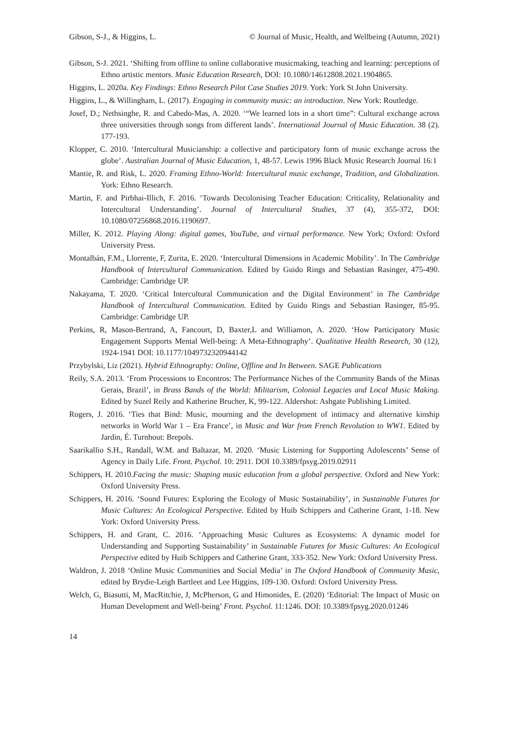Gibson, S-J., & Higgins, L. © Journal of Music, Health, and Wellbeing (Autumn, 2021)
Gibson, S-J. 2021. ‘Shifting from offline to online collaborative musicmaking, teaching and learning: perceptions of Ethno artistic mentors. Music Education Research, DOI: 10.1080/14612808.2021.1904865.
Higgins, L. 2020a. Key Findings: Ethno Research Pilot Case Studies 2019. York: York St John University.
Higgins, L., & Willingham, L. (2017). Engaging in community music: an introduction. New York: Routledge.
Josef, D.; Nethsinghe, R. and Cabedo-Mas, A. 2020. ‘“We learned lots in a short time”: Cultural exchange across three universities through songs from different lands’. International Journal of Music Education. 38 (2). 177-193.
Klopper, C. 2010. ‘Intercultural Musicianship: a collective and participatory form of music exchange across the globe’. Australian Journal of Music Education, 1, 48-57. Lewis 1996 Black Music Research Journal 16:1
Mantie, R. and Risk, L. 2020. Framing Ethno-World: Intercultural music exchange, Tradition, and Globalization. York: Ethno Research.
Martin, F. and Pirbhai-Illich, F. 2016. ‘Towards Decolonising Teacher Education: Criticality, Relationality and Intercultural Understanding’. Journal of Intercultural Studies, 37 (4), 355-372, DOI: 10.1080/07256868.2016.1190697.
Miller, K. 2012. Playing Along: digital games, YouTube, and virtual performance. New York; Oxford: Oxford University Press.
Montalbán, F.M., Llorrente, F, Zurita, E. 2020. ‘Intercultural Dimensions in Academic Mobility’. In The Cambridge Handbook of Intercultural Communication. Edited by Guido Rings and Sebastian Rasinger, 475-490. Cambridge: Cambridge UP.
Nakayama, T. 2020. ‘Critical Intercultural Communication and the Digital Environment’ in The Cambridge Handbook of Intercultural Communication. Edited by Guido Rings and Sebastian Rasinger, 85-95. Cambridge: Cambridge UP.
Perkins, R, Mason-Bertrand, A, Fancourt, D, Baxter,L and Williamon, A. 2020. ‘How Participatory Music Engagement Supports Mental Well-being: A Meta-Ethnography’. Qualitative Health Research, 30 (12), 1924-1941 DOI: 10.1177/1049732320944142
Przybylski, Liz (2021). Hybrid Ethnography: Online, Offline and In Between. SAGE Publications
Reily, S.A. 2013. ‘From Processions to Encontros: The Performance Niches of the Community Bands of the Minas Gerais, Brazil’, in Brass Bands of the World: Militarism, Colonial Legacies and Local Music Making. Edited by Suzel Reily and Katherine Brucher, K, 99-122. Aldershot: Ashgate Publishing Limited.
Rogers, J. 2016. ‘Ties that Bind: Music, mourning and the development of intimacy and alternative kinship networks in World War 1 – Era France’, in Music and War from French Revolution to WW1. Edited by Jardin, É. Turnhout: Brepols.
Saarikallio S.H., Randall, W.M. and Baltazar, M. 2020. ‘Music Listening for Supporting Adolescents’ Sense of Agency in Daily Life. Front. Psychol. 10: 2911. DOI 10.3389/fpsyg.2019.02911
Schippers, H. 2010.Facing the music: Shaping music education from a global perspective. Oxford and New York: Oxford University Press.
Schippers, H. 2016. ‘Sound Futures: Exploring the Ecology of Music Sustainability’, in Sustainable Futures for Music Cultures: An Ecological Perspective. Edited by Huib Schippers and Catherine Grant, 1-18. New York: Oxford University Press.
Schippers, H. and Grant, C. 2016. ‘Approaching Music Cultures as Ecosystems: A dynamic model for Understanding and Supporting Sustainability’ in Sustainable Futures for Music Cultures: An Ecological Perspective edited by Huib Schippers and Catherine Grant, 333-352. New York: Oxford University Press.
Waldron, J. 2018 ‘Online Music Communities and Social Media’ in The Oxford Handbook of Community Music, edited by Brydie-Leigh Bartleet and Lee Higgins, 109-130. Oxford: Oxford University Press.
Welch, G, Biasutti, M, MacRitchie, J, McPherson, G and Himonides, E. (2020) ‘Editorial: The Impact of Music on Human Development and Well-being’ Front. Psychol. 11:1246. DOI: 10.3389/fpsyg.2020.01246
14